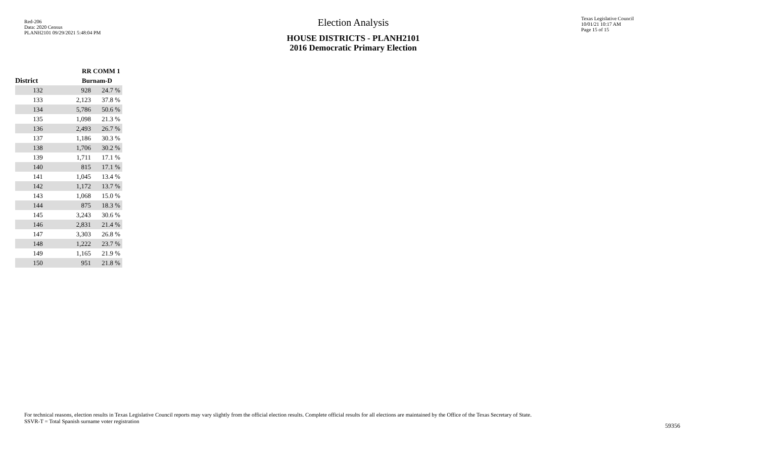Red-206
Data: 2020 Census
PLANH2101 09/29/2021 5:48:04 PM
Election Analysis
HOUSE DISTRICTS - PLANH2101
2016 Democratic Primary Election
Texas Legislative Council
10/01/21 10:17 AM
Page 15 of 15
| | RR COMM 1 | |
| --- | --- | --- |
| District | Burnam-D | |
| 132 | 928 | 24.7 % |
| 133 | 2,123 | 37.8 % |
| 134 | 5,786 | 50.6 % |
| 135 | 1,098 | 21.3 % |
| 136 | 2,493 | 26.7 % |
| 137 | 1,186 | 30.3 % |
| 138 | 1,706 | 30.2 % |
| 139 | 1,711 | 17.1 % |
| 140 | 815 | 17.1 % |
| 141 | 1,045 | 13.4 % |
| 142 | 1,172 | 13.7 % |
| 143 | 1,068 | 15.0 % |
| 144 | 875 | 18.3 % |
| 145 | 3,243 | 30.6 % |
| 146 | 2,831 | 21.4 % |
| 147 | 3,303 | 26.8 % |
| 148 | 1,222 | 23.7 % |
| 149 | 1,165 | 21.9 % |
| 150 | 951 | 21.8 % |
For technical reasons, election results in Texas Legislative Council reports may vary slightly from the official election results. Complete official results for all elections are maintained by the Office of the Texas Secretary of State.
SSVR-T = Total Spanish surname voter registration
59356